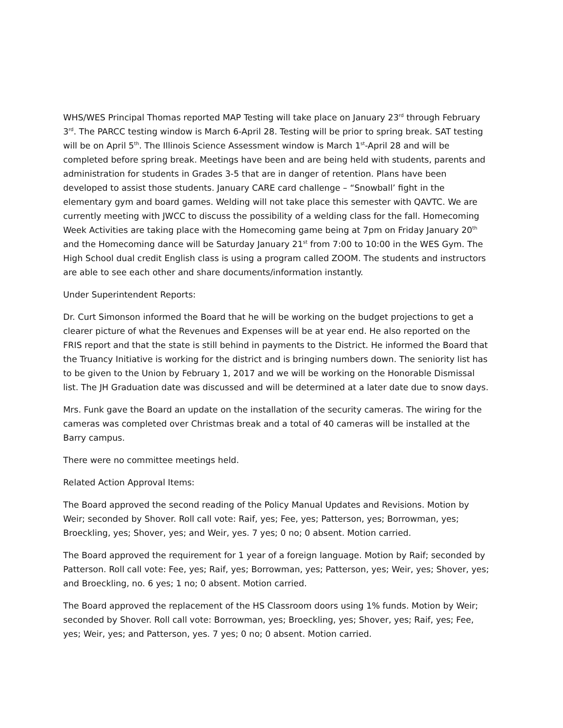WHS/WES Principal Thomas reported MAP Testing will take place on January 23<sup>rd</sup> through February 3<sup>rd</sup>. The PARCC testing window is March 6-April 28. Testing will be prior to spring break. SAT testing will be on April 5<sup>th</sup>. The Illinois Science Assessment window is March 1<sup>st</sup>-April 28 and will be completed before spring break. Meetings have been and are being held with students, parents and administration for students in Grades 3-5 that are in danger of retention. Plans have been developed to assist those students. January CARE card challenge – “Snowball’ fight in the elementary gym and board games. Welding will not take place this semester with QAVTC. We are currently meeting with JWCC to discuss the possibility of a welding class for the fall. Homecoming Week Activities are taking place with the Homecoming game being at 7pm on Friday January 20<sup>th</sup> and the Homecoming dance will be Saturday January 21<sup>st</sup> from 7:00 to 10:00 in the WES Gym. The High School dual credit English class is using a program called ZOOM. The students and instructors are able to see each other and share documents/information instantly.
Under Superintendent Reports:
Dr. Curt Simonson informed the Board that he will be working on the budget projections to get a clearer picture of what the Revenues and Expenses will be at year end. He also reported on the FRIS report and that the state is still behind in payments to the District. He informed the Board that the Truancy Initiative is working for the district and is bringing numbers down. The seniority list has to be given to the Union by February 1, 2017 and we will be working on the Honorable Dismissal list. The JH Graduation date was discussed and will be determined at a later date due to snow days.
Mrs. Funk gave the Board an update on the installation of the security cameras. The wiring for the cameras was completed over Christmas break and a total of 40 cameras will be installed at the Barry campus.
There were no committee meetings held.
Related Action Approval Items:
The Board approved the second reading of the Policy Manual Updates and Revisions. Motion by Weir; seconded by Shover. Roll call vote: Raif, yes; Fee, yes; Patterson, yes; Borrowman, yes; Broeckling, yes; Shover, yes; and Weir, yes. 7 yes; 0 no; 0 absent. Motion carried.
The Board approved the requirement for 1 year of a foreign language. Motion by Raif; seconded by Patterson. Roll call vote: Fee, yes; Raif, yes; Borrowman, yes; Patterson, yes; Weir, yes; Shover, yes; and Broeckling, no. 6 yes; 1 no; 0 absent. Motion carried.
The Board approved the replacement of the HS Classroom doors using 1% funds. Motion by Weir; seconded by Shover. Roll call vote: Borrowman, yes; Broeckling, yes; Shover, yes; Raif, yes; Fee, yes; Weir, yes; and Patterson, yes. 7 yes; 0 no; 0 absent. Motion carried.